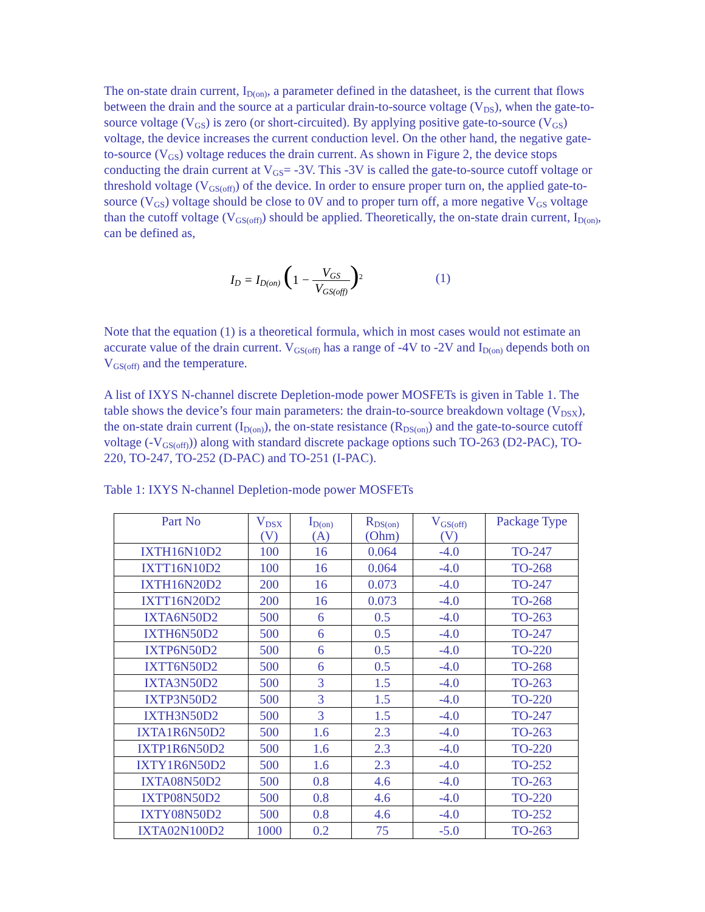The on-state drain current, I<sub>D(on)</sub>, a parameter defined in the datasheet, is the current that flows between the drain and the source at a particular drain-to-source voltage (V<sub>DS</sub>), when the gate-to-source voltage (V<sub>GS</sub>) is zero (or short-circuited). By applying positive gate-to-source (V<sub>GS</sub>) voltage, the device increases the current conduction level. On the other hand, the negative gate-to-source (V<sub>GS</sub>) voltage reduces the drain current. As shown in Figure 2, the device stops conducting the drain current at V<sub>GS</sub>= -3V. This -3V is called the gate-to-source cutoff voltage or threshold voltage (V<sub>GS(off)</sub>) of the device. In order to ensure proper turn on, the applied gate-to-source (V<sub>GS</sub>) voltage should be close to 0V and to proper turn off, a more negative V<sub>GS</sub> voltage than the cutoff voltage (V<sub>GS(off)</sub>) should be applied. Theoretically, the on-state drain current, I<sub>D(on)</sub>, can be defined as,
I<sub>D</sub> = I<sub>D(on)</sub> (1 − V<sub>GS</sub> V<sub>GS(off)</sub>)<sup>2</sup> (1)
Note that the equation (1) is a theoretical formula, which in most cases would not estimate an accurate value of the drain current. V<sub>GS(off)</sub> has a range of -4V to -2V and I<sub>D(on)</sub> depends both on V<sub>GS(off)</sub> and the temperature.
A list of IXYS N-channel discrete Depletion-mode power MOSFETs is given in Table 1. The table shows the device’s four main parameters: the drain-to-source breakdown voltage (V<sub>DSX</sub>), the on-state drain current (I<sub>D(on)</sub>), the on-state resistance (R<sub>DS(on)</sub>) and the gate-to-source cutoff voltage (-V<sub>GS(off)</sub>)) along with standard discrete package options such TO-263 (D2-PAC), TO-220, TO-247, TO-252 (D-PAC) and TO-251 (I-PAC).
Table 1: IXYS N-channel Depletion-mode power MOSFETs
| Part No | V<sub>DSX</sub> (V) | I<sub>D(on)</sub> (A) | R<sub>DS(on)</sub> (Ohm) | V<sub>GS(off)</sub> (V) | Package Type |
| --- | --- | --- | --- | --- | --- |
| IXTH16N10D2 | 100 | 16 | 0.064 | -4.0 | TO-247 |
| IXTT16N10D2 | 100 | 16 | 0.064 | -4.0 | TO-268 |
| IXTH16N20D2 | 200 | 16 | 0.073 | -4.0 | TO-247 |
| IXTT16N20D2 | 200 | 16 | 0.073 | -4.0 | TO-268 |
| IXTA6N50D2 | 500 | 6 | 0.5 | -4.0 | TO-263 |
| IXTH6N50D2 | 500 | 6 | 0.5 | -4.0 | TO-247 |
| IXTP6N50D2 | 500 | 6 | 0.5 | -4.0 | TO-220 |
| IXTT6N50D2 | 500 | 6 | 0.5 | -4.0 | TO-268 |
| IXTA3N50D2 | 500 | 3 | 1.5 | -4.0 | TO-263 |
| IXTP3N50D2 | 500 | 3 | 1.5 | -4.0 | TO-220 |
| IXTH3N50D2 | 500 | 3 | 1.5 | -4.0 | TO-247 |
| IXTA1R6N50D2 | 500 | 1.6 | 2.3 | -4.0 | TO-263 |
| IXTP1R6N50D2 | 500 | 1.6 | 2.3 | -4.0 | TO-220 |
| IXTY1R6N50D2 | 500 | 1.6 | 2.3 | -4.0 | TO-252 |
| IXTA08N50D2 | 500 | 0.8 | 4.6 | -4.0 | TO-263 |
| IXTP08N50D2 | 500 | 0.8 | 4.6 | -4.0 | TO-220 |
| IXTY08N50D2 | 500 | 0.8 | 4.6 | -4.0 | TO-252 |
| IXTA02N100D2 | 1000 | 0.2 | 75 | -5.0 | TO-263 |